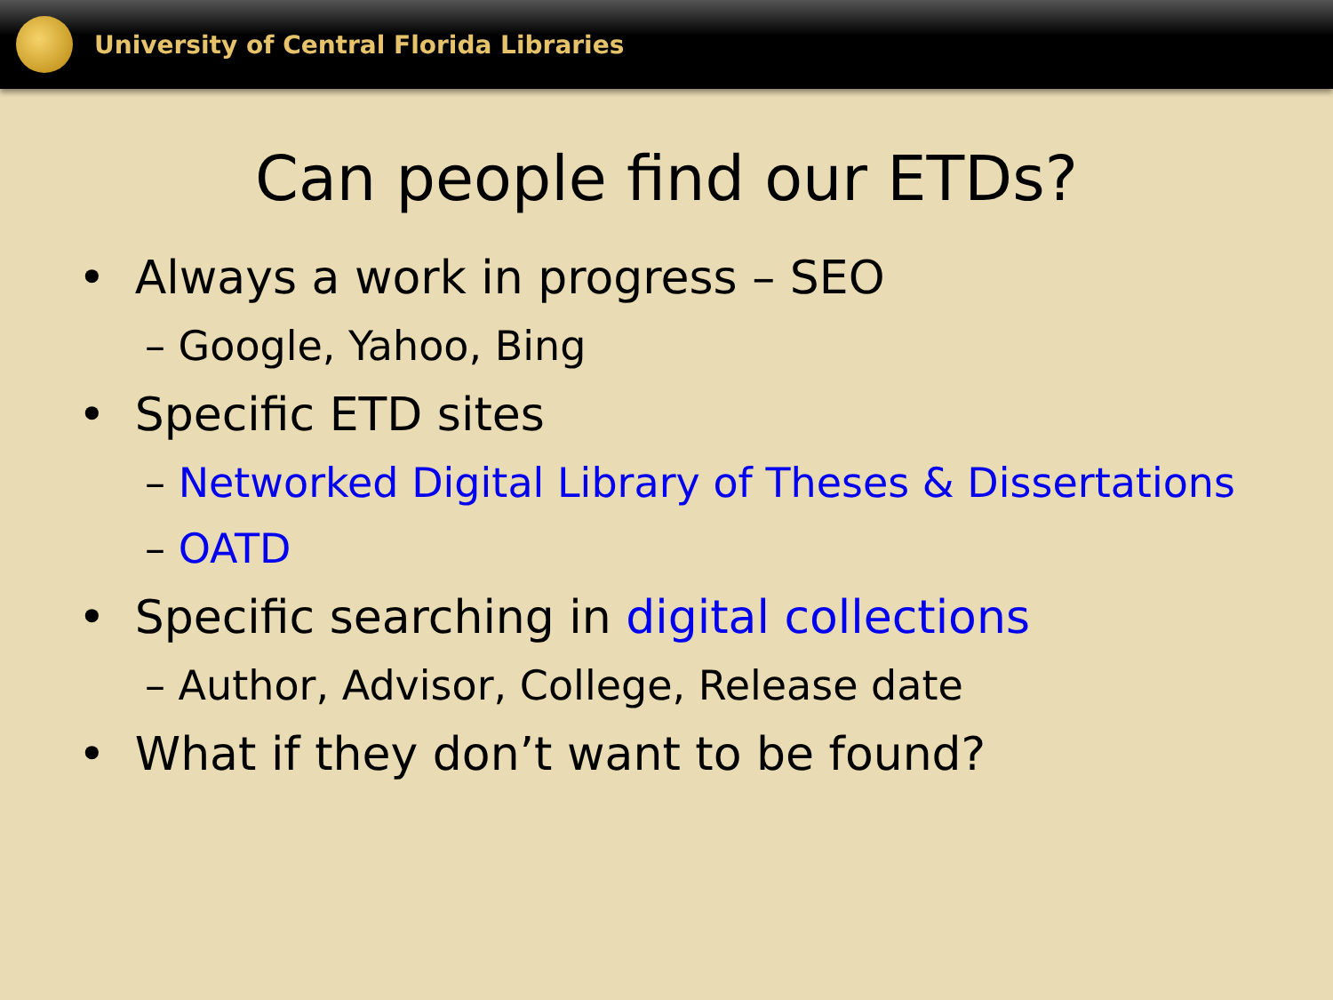University of Central Florida Libraries
Can people find our ETDs?
• Always a work in progress – SEO
– Google, Yahoo, Bing
• Specific ETD sites
– Networked Digital Library of Theses & Dissertations
– OATD
• Specific searching in digital collections
– Author, Advisor, College, Release date
• What if they don’t want to be found?